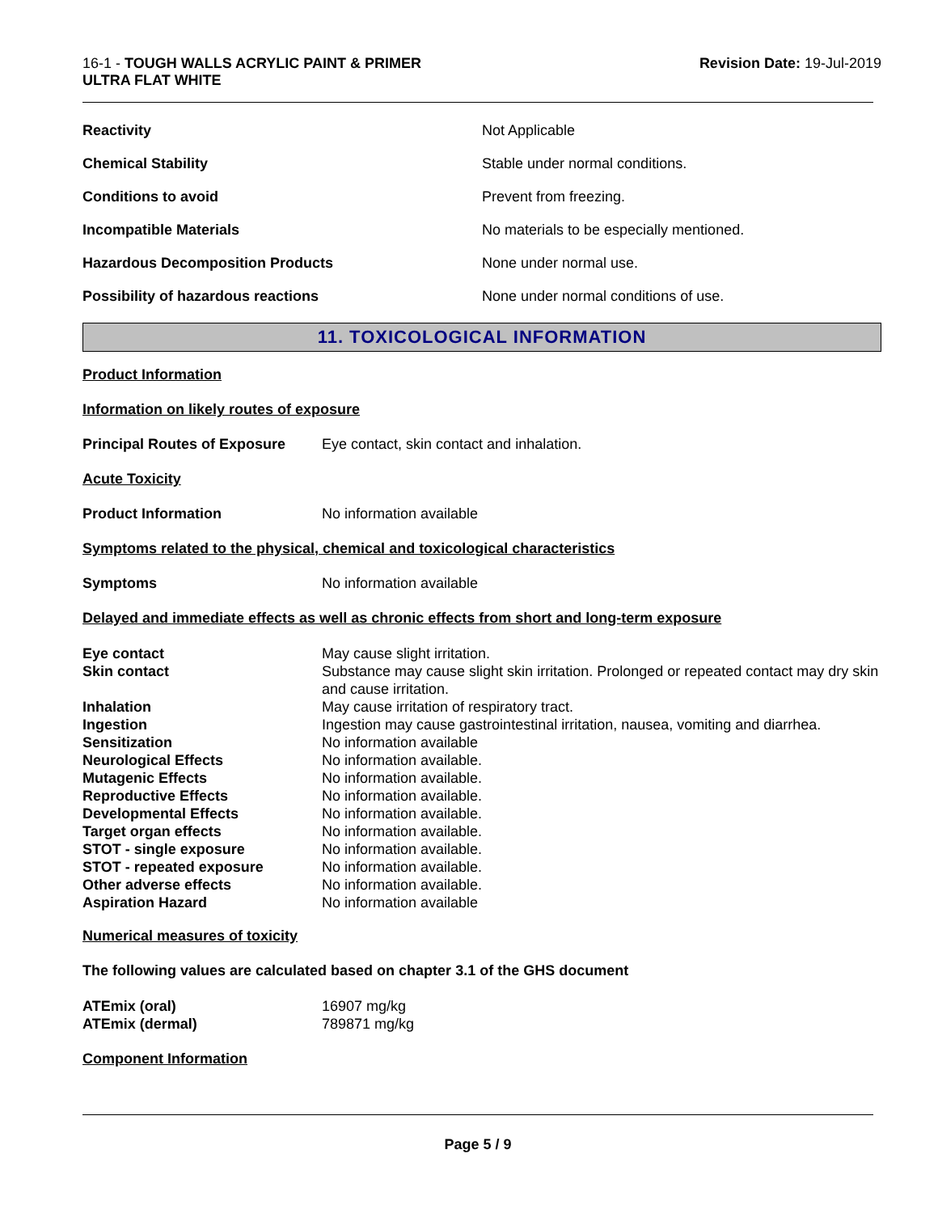16-1 - TOUGH WALLS ACRYLIC PAINT & PRIMER
ULTRA FLAT WHITE
Revision Date: 19-Jul-2019
| Reactivity | Not Applicable |
| Chemical Stability | Stable under normal conditions. |
| Conditions to avoid | Prevent from freezing. |
| Incompatible Materials | No materials to be especially mentioned. |
| Hazardous Decomposition Products | None under normal use. |
| Possibility of hazardous reactions | None under normal conditions of use. |
11. TOXICOLOGICAL INFORMATION
Product Information
Information on likely routes of exposure
Principal Routes of Exposure Eye contact, skin contact and inhalation.
Acute Toxicity
Product Information No information available
Symptoms related to the physical, chemical and toxicological characteristics
Symptoms No information available
Delayed and immediate effects as well as chronic effects from short and long-term exposure
| Eye contact | May cause slight irritation. |
| Skin contact | Substance may cause slight skin irritation. Prolonged or repeated contact may dry skin and cause irritation. |
| Inhalation | May cause irritation of respiratory tract. |
| Ingestion | Ingestion may cause gastrointestinal irritation, nausea, vomiting and diarrhea. |
| Sensitization | No information available |
| Neurological Effects | No information available. |
| Mutagenic Effects | No information available. |
| Reproductive Effects | No information available. |
| Developmental Effects | No information available. |
| Target organ effects | No information available. |
| STOT - single exposure | No information available. |
| STOT - repeated exposure | No information available. |
| Other adverse effects | No information available. |
| Aspiration Hazard | No information available |
Numerical measures of toxicity
The following values are calculated based on chapter 3.1 of the GHS document
| ATEmix (oral) | 16907 mg/kg |
| ATEmix (dermal) | 789871 mg/kg |
Component Information
Page 5 / 9